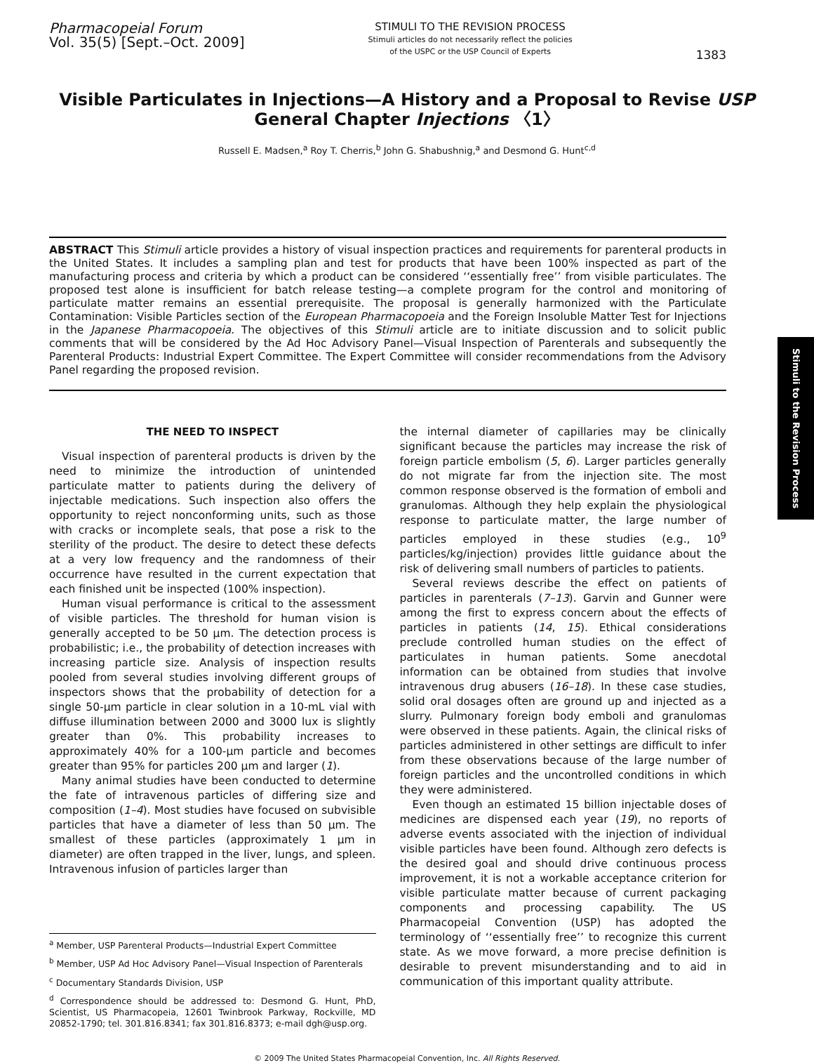Pharmacopeial Forum
Vol. 35(5) [Sept.–Oct. 2009]
STIMULI TO THE REVISION PROCESS
Stimuli articles do not necessarily reflect the policies
of the USPC or the USP Council of Experts
1383
Visible Particulates in Injections—A History and a Proposal to Revise USP General Chapter Injections 〈1〉
Russell E. Madsen,<sup>a</sup> Roy T. Cherris,<sup>b</sup> John G. Shabushnig,<sup>a</sup> and Desmond G. Hunt<sup>c,d</sup>
ABSTRACT This Stimuli article provides a history of visual inspection practices and requirements for parenteral products in the United States. It includes a sampling plan and test for products that have been 100% inspected as part of the manufacturing process and criteria by which a product can be considered ‘‘essentially free’’ from visible particulates. The proposed test alone is insufficient for batch release testing—a complete program for the control and monitoring of particulate matter remains an essential prerequisite. The proposal is generally harmonized with the Particulate Contamination: Visible Particles section of the European Pharmacopoeia and the Foreign Insoluble Matter Test for Injections in the Japanese Pharmacopoeia. The objectives of this Stimuli article are to initiate discussion and to solicit public comments that will be considered by the Ad Hoc Advisory Panel—Visual Inspection of Parenterals and subsequently the Parenteral Products: Industrial Expert Committee. The Expert Committee will consider recommendations from the Advisory Panel regarding the proposed revision.
THE NEED TO INSPECT
Visual inspection of parenteral products is driven by the need to minimize the introduction of unintended particulate matter to patients during the delivery of injectable medications. Such inspection also offers the opportunity to reject nonconforming units, such as those with cracks or incomplete seals, that pose a risk to the sterility of the product. The desire to detect these defects at a very low frequency and the randomness of their occurrence have resulted in the current expectation that each finished unit be inspected (100% inspection).
Human visual performance is critical to the assessment of visible particles. The threshold for human vision is generally accepted to be 50 μm. The detection process is probabilistic; i.e., the probability of detection increases with increasing particle size. Analysis of inspection results pooled from several studies involving different groups of inspectors shows that the probability of detection for a single 50-μm particle in clear solution in a 10-mL vial with diffuse illumination between 2000 and 3000 lux is slightly greater than 0%. This probability increases to approximately 40% for a 100-μm particle and becomes greater than 95% for particles 200 μm and larger (1).
Many animal studies have been conducted to determine the fate of intravenous particles of differing size and composition (1–4). Most studies have focused on subvisible particles that have a diameter of less than 50 μm. The smallest of these particles (approximately 1 μm in diameter) are often trapped in the liver, lungs, and spleen. Intravenous infusion of particles larger than
<sup>a</sup> Member, USP Parenteral Products—Industrial Expert Committee
<sup>b</sup> Member, USP Ad Hoc Advisory Panel—Visual Inspection of Parenterals
<sup>c</sup> Documentary Standards Division, USP
<sup>d</sup> Correspondence should be addressed to: Desmond G. Hunt, PhD, Scientist, US Pharmacopeia, 12601 Twinbrook Parkway, Rockville, MD 20852-1790; tel. 301.816.8341; fax 301.816.8373; e-mail dgh@usp.org.
the internal diameter of capillaries may be clinically significant because the particles may increase the risk of foreign particle embolism (5, 6). Larger particles generally do not migrate far from the injection site. The most common response observed is the formation of emboli and granulomas. Although they help explain the physiological response to particulate matter, the large number of particles employed in these studies (e.g., 10<sup>9</sup> particles/kg/injection) provides little guidance about the risk of delivering small numbers of particles to patients.
Several reviews describe the effect on patients of particles in parenterals (7–13). Garvin and Gunner were among the first to express concern about the effects of particles in patients (14, 15). Ethical considerations preclude controlled human studies on the effect of particulates in human patients. Some anecdotal information can be obtained from studies that involve intravenous drug abusers (16–18). In these case studies, solid oral dosages often are ground up and injected as a slurry. Pulmonary foreign body emboli and granulomas were observed in these patients. Again, the clinical risks of particles administered in other settings are difficult to infer from these observations because of the large number of foreign particles and the uncontrolled conditions in which they were administered.
Even though an estimated 15 billion injectable doses of medicines are dispensed each year (19), no reports of adverse events associated with the injection of individual visible particles have been found. Although zero defects is the desired goal and should drive continuous process improvement, it is not a workable acceptance criterion for visible particulate matter because of current packaging components and processing capability. The US Pharmacopeial Convention (USP) has adopted the terminology of ‘‘essentially free’’ to recognize this current state. As we move forward, a more precise definition is desirable to prevent misunderstanding and to aid in communication of this important quality attribute.
Stimuli to the Revision Process
© 2009 The United States Pharmacopeial Convention, Inc. All Rights Reserved.